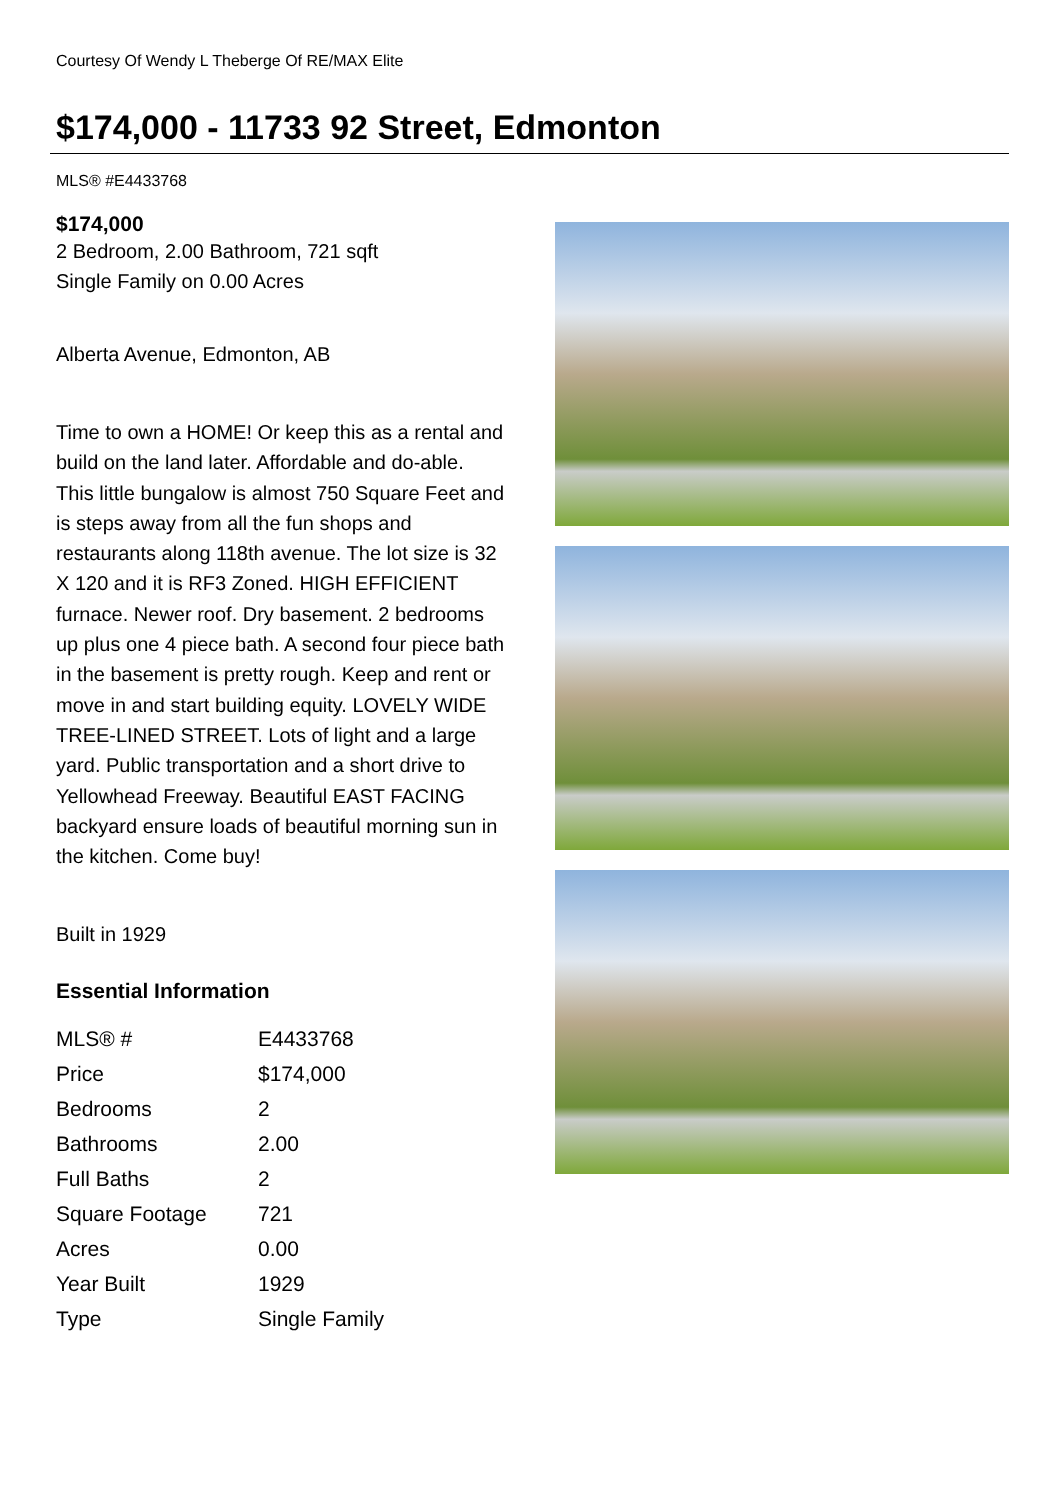Courtesy Of Wendy L Theberge Of RE/MAX Elite
$174,000 - 11733 92 Street, Edmonton
MLS® #E4433768
$174,000
2 Bedroom, 2.00 Bathroom, 721 sqft
Single Family on 0.00 Acres
Alberta Avenue, Edmonton, AB
Time to own a HOME! Or keep this as a rental and build on the land later. Affordable and do-able. This little bungalow is almost 750 Square Feet and is steps away from all the fun shops and restaurants along 118th avenue. The lot size is 32 X 120 and it is RF3 Zoned. HIGH EFFICIENT furnace. Newer roof. Dry basement. 2 bedrooms up plus one 4 piece bath. A second four piece bath in the basement is pretty rough. Keep and rent or move in and start building equity. LOVELY WIDE TREE-LINED STREET. Lots of light and a large yard. Public transportation and a short drive to Yellowhead Freeway. Beautiful EAST FACING backyard ensure loads of beautiful morning sun in the kitchen. Come buy!
Built in 1929
Essential Information
| MLS® # | E4433768 |
| Price | $174,000 |
| Bedrooms | 2 |
| Bathrooms | 2.00 |
| Full Baths | 2 |
| Square Footage | 721 |
| Acres | 0.00 |
| Year Built | 1929 |
| Type | Single Family |